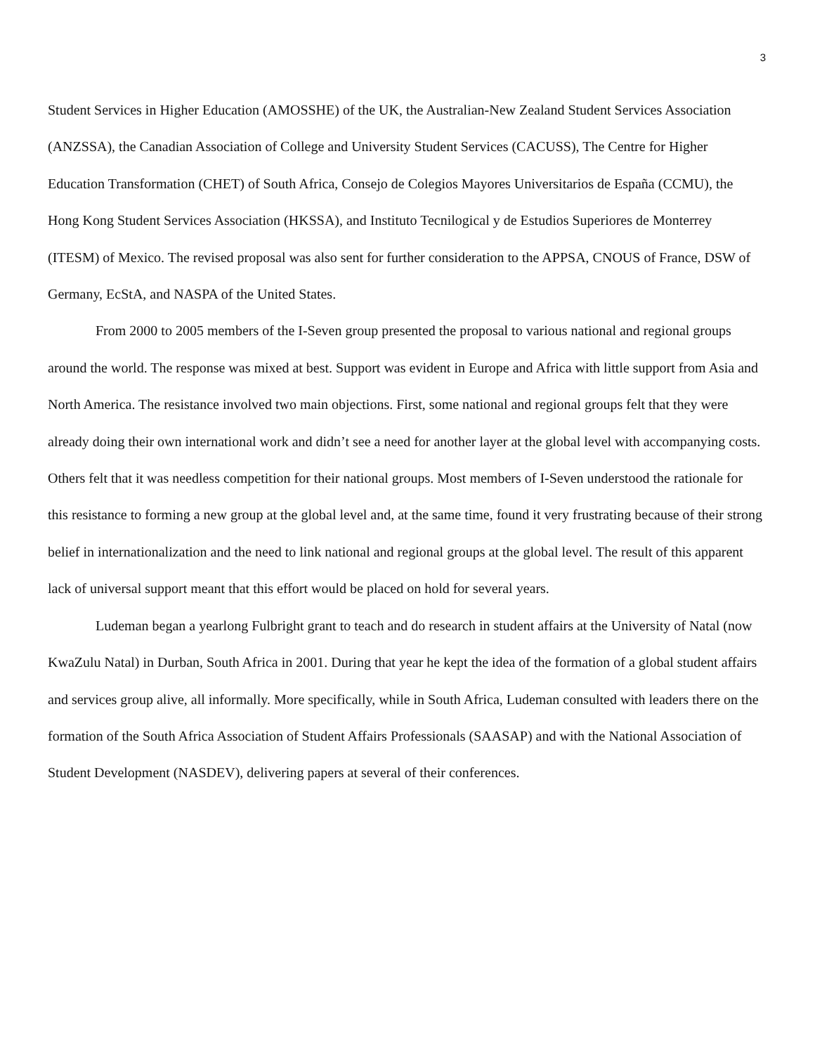3
Student Services in Higher Education (AMOSSHE) of the UK, the Australian-New Zealand Student Services Association (ANZSSA), the Canadian Association of College and University Student Services (CACUSS), The Centre for Higher Education Transformation (CHET) of South Africa, Consejo de Colegios Mayores Universitarios de España (CCMU), the Hong Kong Student Services Association (HKSSA), and Instituto Tecnilogical y de Estudios Superiores de Monterrey (ITESM) of Mexico. The revised proposal was also sent for further consideration to the APPSA, CNOUS of France, DSW of Germany, EcStA, and NASPA of the United States.
From 2000 to 2005 members of the I-Seven group presented the proposal to various national and regional groups around the world. The response was mixed at best. Support was evident in Europe and Africa with little support from Asia and North America. The resistance involved two main objections. First, some national and regional groups felt that they were already doing their own international work and didn’t see a need for another layer at the global level with accompanying costs. Others felt that it was needless competition for their national groups. Most members of I-Seven understood the rationale for this resistance to forming a new group at the global level and, at the same time, found it very frustrating because of their strong belief in internationalization and the need to link national and regional groups at the global level. The result of this apparent lack of universal support meant that this effort would be placed on hold for several years.
Ludeman began a yearlong Fulbright grant to teach and do research in student affairs at the University of Natal (now KwaZulu Natal) in Durban, South Africa in 2001. During that year he kept the idea of the formation of a global student affairs and services group alive, all informally. More specifically, while in South Africa, Ludeman consulted with leaders there on the formation of the South Africa Association of Student Affairs Professionals (SAASAP) and with the National Association of Student Development (NASDEV), delivering papers at several of their conferences.